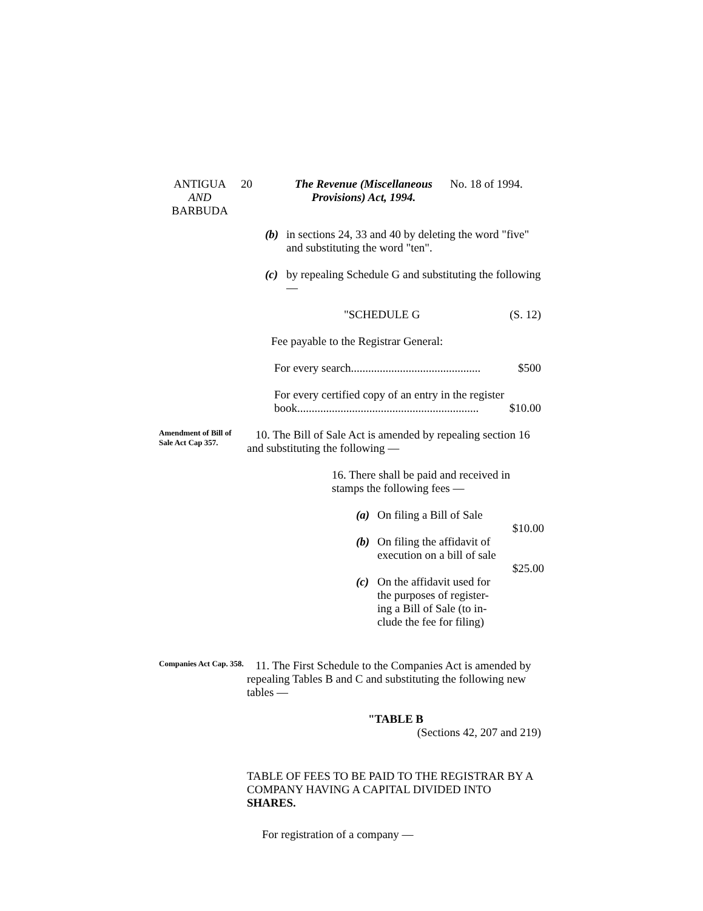ANTIGUA
AND
BARBUDA
20 The Revenue (Miscellaneous
Provisions) Act, 1994.
No. 18 of 1994.
(b) in sections 24, 33 and 40 by deleting the word "five" and substituting the word "ten".
(c) by repealing Schedule G and substituting the following —
"SCHEDULE G (S. 12)
Fee payable to the Registrar General:
For every search............................................. $500
For every certified copy of an entry in the register
book............................................................... $10.00
Amendment of Bill of Sale Act Cap 357.
10. The Bill of Sale Act is amended by repealing section 16 and substituting the following —
16. There shall be paid and received in stamps the following fees —
(a) On filing a Bill of Sale
$10.00
(b) On filing the affidavit of
execution on a bill of sale
$25.00
(c) On the affidavit used for
the purposes of register-
ing a Bill of Sale (to in-
clude the fee for filing)
Companies Act Cap. 358.
11. The First Schedule to the Companies Act is amended by repealing Tables B and C and substituting the following new tables —
"TABLE B
(Sections 42, 207 and 219)
TABLE OF FEES TO BE PAID TO THE REGISTRAR BY A COMPANY HAVING A CAPITAL DIVIDED INTO SHARES.
For registration of a company —